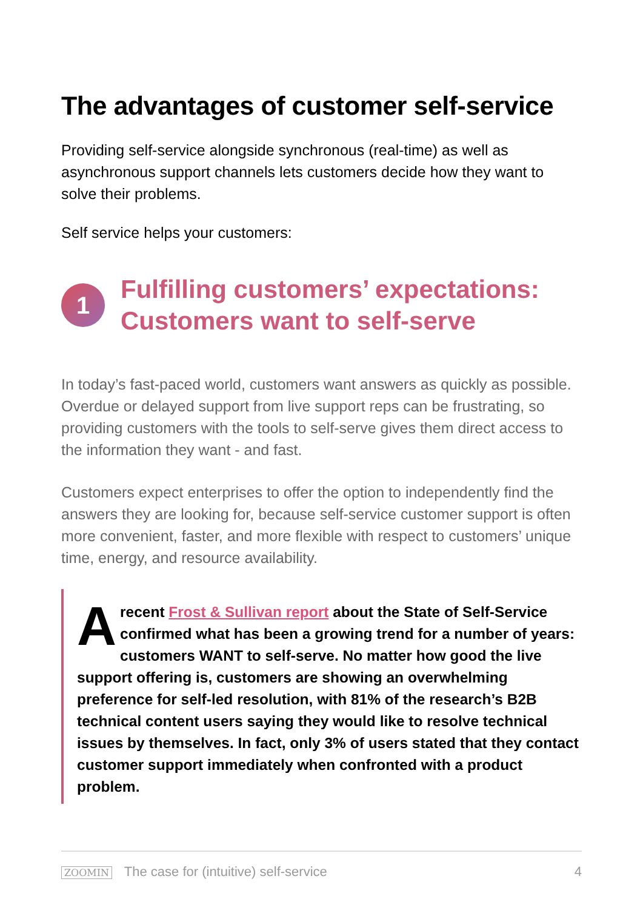The advantages of customer self-service
Providing self-service alongside synchronous (real-time) as well as asynchronous support channels lets customers decide how they want to solve their problems.
Self service helps your customers:
1
Fulfilling customers’ expectations: Customers want to self-serve
In today’s fast-paced world, customers want answers as quickly as possible. Overdue or delayed support from live support reps can be frustrating, so providing customers with the tools to self-serve gives them direct access to the information they want - and fast.
Customers expect enterprises to offer the option to independently find the answers they are looking for, because self-service customer support is often more convenient, faster, and more flexible with respect to customers’ unique time, energy, and resource availability.
A recent Frost & Sullivan report about the State of Self-Service confirmed what has been a growing trend for a number of years: customers WANT to self-serve. No matter how good the live support offering is, customers are showing an overwhelming preference for self-led resolution, with 81% of the research’s B2B technical content users saying they would like to resolve technical issues by themselves. In fact, only 3% of users stated that they contact customer support immediately when confronted with a product problem.
ZOOMIN The case for (intuitive) self-service
4